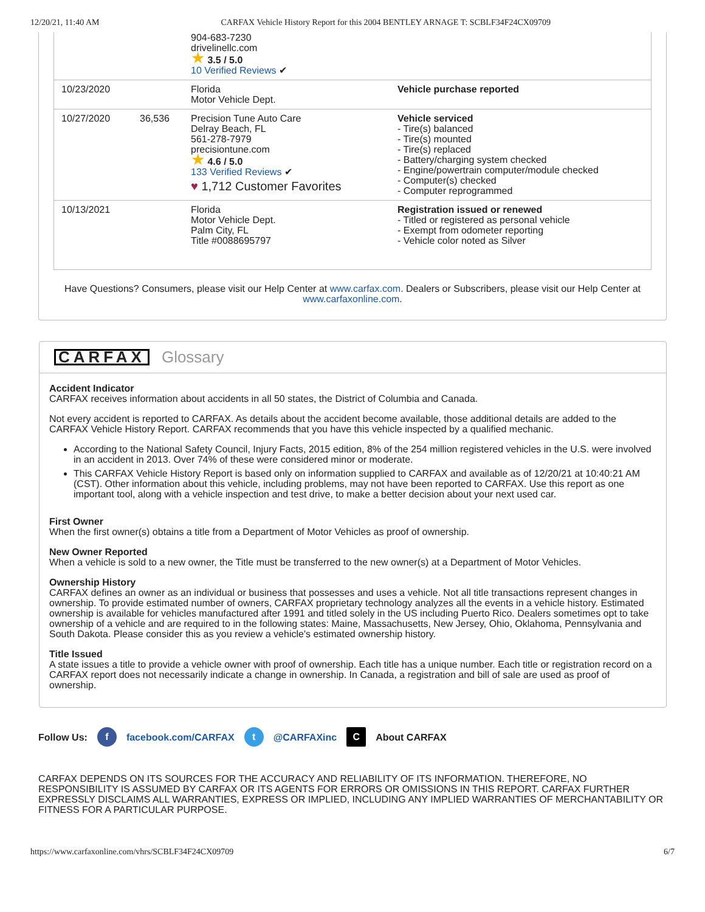12/20/21, 11:40 AM CARFAX Vehicle History Report for this 2004 BENTLEY ARNAGE T: SCBLF34F24CX09709
| | | 904-683-7230 drivelinellc.com ★ 3.5 / 5.0 10 Verified Reviews ✔ | |
| 10/23/2020 | | Florida Motor Vehicle Dept. | Vehicle purchase reported |
| 10/27/2020 | 36,536 | Precision Tune Auto Care Delray Beach, FL 561-278-7979 precisiontune.com ★ 4.6 / 5.0 133 Verified Reviews ✔ ♥ 1,712 Customer Favorites | Vehicle serviced - Tire(s) balanced - Tire(s) mounted - Tire(s) replaced - Battery/charging system checked - Engine/powertrain computer/module checked - Computer(s) checked - Computer reprogrammed |
| 10/13/2021 | | Florida Motor Vehicle Dept. Palm City, FL Title #0088695797 | Registration issued or renewed - Titled or registered as personal vehicle - Exempt from odometer reporting - Vehicle color noted as Silver |
Have Questions? Consumers, please visit our Help Center at www.carfax.com. Dealers or Subscribers, please visit our Help Center at www.carfaxonline.com.
CARFAX Glossary
Accident Indicator
CARFAX receives information about accidents in all 50 states, the District of Columbia and Canada.
Not every accident is reported to CARFAX. As details about the accident become available, those additional details are added to the CARFAX Vehicle History Report. CARFAX recommends that you have this vehicle inspected by a qualified mechanic.
According to the National Safety Council, Injury Facts, 2015 edition, 8% of the 254 million registered vehicles in the U.S. were involved in an accident in 2013. Over 74% of these were considered minor or moderate.
This CARFAX Vehicle History Report is based only on information supplied to CARFAX and available as of 12/20/21 at 10:40:21 AM (CST). Other information about this vehicle, including problems, may not have been reported to CARFAX. Use this report as one important tool, along with a vehicle inspection and test drive, to make a better decision about your next used car.
First Owner
When the first owner(s) obtains a title from a Department of Motor Vehicles as proof of ownership.
New Owner Reported
When a vehicle is sold to a new owner, the Title must be transferred to the new owner(s) at a Department of Motor Vehicles.
Ownership History
CARFAX defines an owner as an individual or business that possesses and uses a vehicle. Not all title transactions represent changes in ownership. To provide estimated number of owners, CARFAX proprietary technology analyzes all the events in a vehicle history. Estimated ownership is available for vehicles manufactured after 1991 and titled solely in the US including Puerto Rico. Dealers sometimes opt to take ownership of a vehicle and are required to in the following states: Maine, Massachusetts, New Jersey, Ohio, Oklahoma, Pennsylvania and South Dakota. Please consider this as you review a vehicle's estimated ownership history.
Title Issued
A state issues a title to provide a vehicle owner with proof of ownership. Each title has a unique number. Each title or registration record on a CARFAX report does not necessarily indicate a change in ownership. In Canada, a registration and bill of sale are used as proof of ownership.
Follow Us: f facebook.com/CARFAX t @CARFAXinc C About CARFAX
CARFAX DEPENDS ON ITS SOURCES FOR THE ACCURACY AND RELIABILITY OF ITS INFORMATION. THEREFORE, NO RESPONSIBILITY IS ASSUMED BY CARFAX OR ITS AGENTS FOR ERRORS OR OMISSIONS IN THIS REPORT. CARFAX FURTHER EXPRESSLY DISCLAIMS ALL WARRANTIES, EXPRESS OR IMPLIED, INCLUDING ANY IMPLIED WARRANTIES OF MERCHANTABILITY OR FITNESS FOR A PARTICULAR PURPOSE.
https://www.carfaxonline.com/vhrs/SCBLF34F24CX09709 6/7